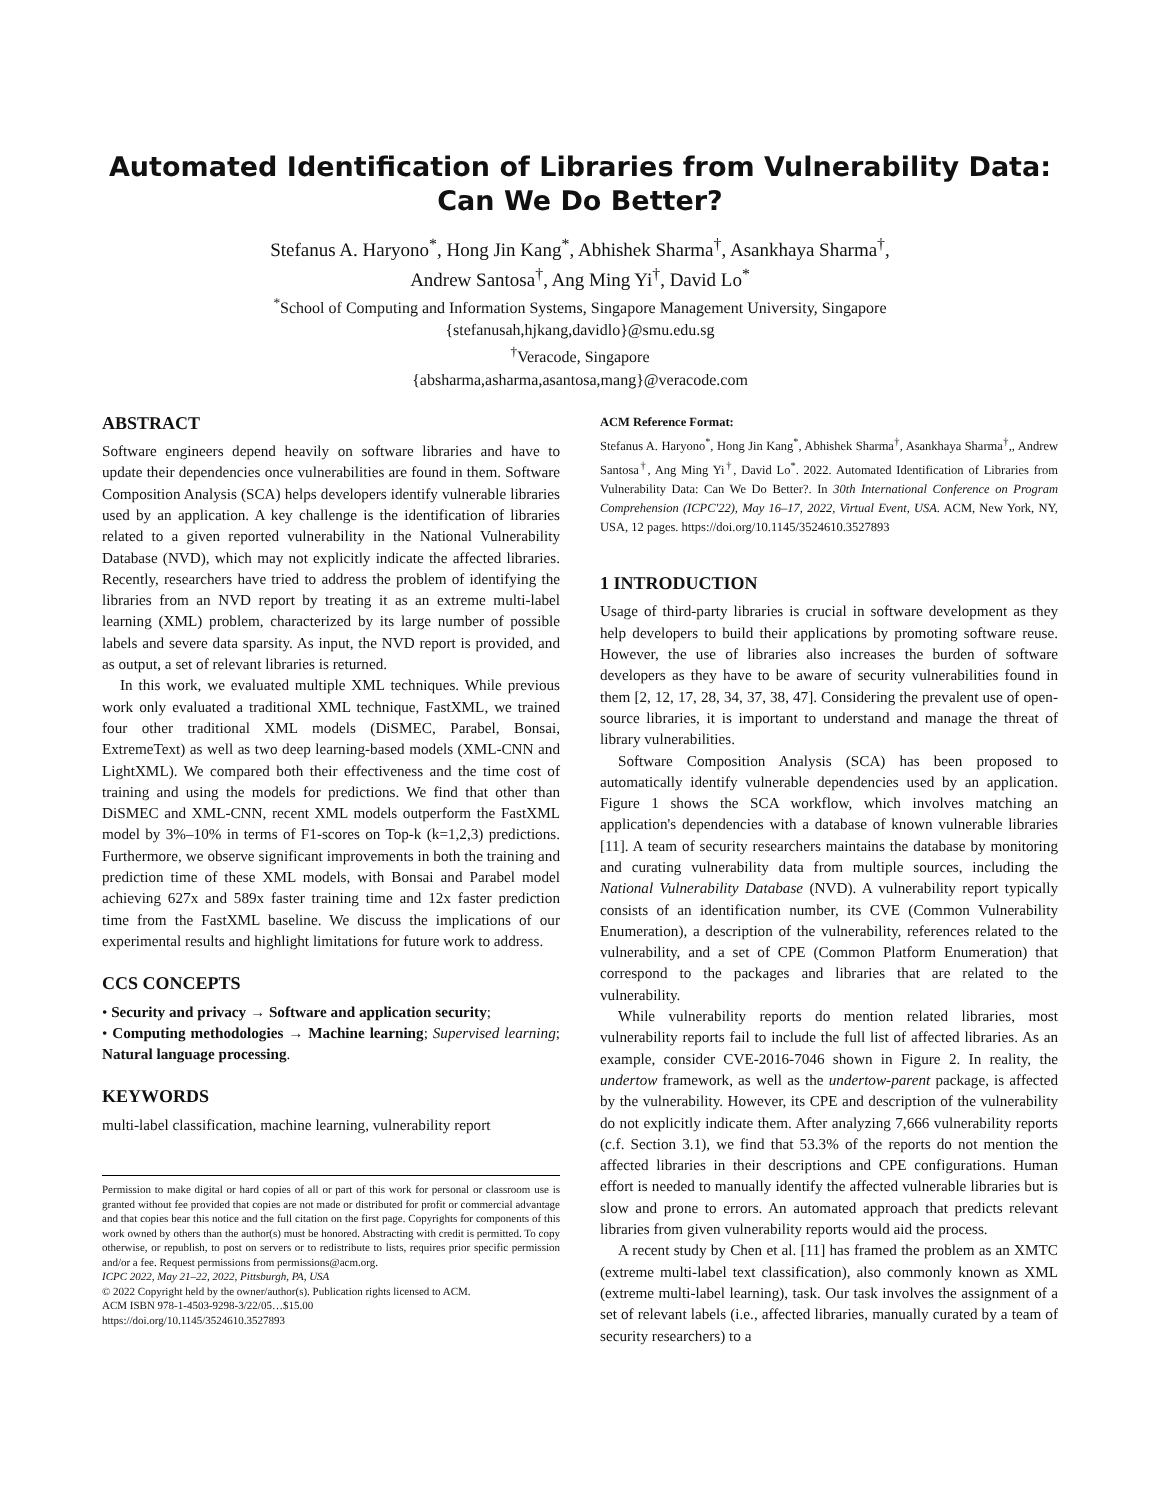Automated Identification of Libraries from Vulnerability Data:
Can We Do Better?
Stefanus A. Haryono<sup>*</sup>, Hong Jin Kang<sup>*</sup>, Abhishek Sharma<sup>†</sup>, Asankhaya Sharma<sup>†</sup>,
Andrew Santosa<sup>†</sup>, Ang Ming Yi<sup>†</sup>, David Lo<sup>*</sup>
<sup>*</sup> School of Computing and Information Systems, Singapore Management University, Singapore
{stefanusah,hjkang,davidlo}@smu.edu.sg
<sup>†</sup> Veracode, Singapore
{absharma,asharma,asantosa,mang}@veracode.com
ABSTRACT
Software engineers depend heavily on software libraries and have to update their dependencies once vulnerabilities are found in them. Software Composition Analysis (SCA) helps developers identify vulnerable libraries used by an application. A key challenge is the identification of libraries related to a given reported vulnerability in the National Vulnerability Database (NVD), which may not explicitly indicate the affected libraries. Recently, researchers have tried to address the problem of identifying the libraries from an NVD report by treating it as an extreme multi-label learning (XML) problem, characterized by its large number of possible labels and severe data sparsity. As input, the NVD report is provided, and as output, a set of relevant libraries is returned.
In this work, we evaluated multiple XML techniques. While previous work only evaluated a traditional XML technique, FastXML, we trained four other traditional XML models (DiSMEC, Parabel, Bonsai, ExtremeText) as well as two deep learning-based models (XML-CNN and LightXML). We compared both their effectiveness and the time cost of training and using the models for predictions. We find that other than DiSMEC and XML-CNN, recent XML models outperform the FastXML model by 3%–10% in terms of F1-scores on Top-k (k=1,2,3) predictions. Furthermore, we observe significant improvements in both the training and prediction time of these XML models, with Bonsai and Parabel model achieving 627x and 589x faster training time and 12x faster prediction time from the FastXML baseline. We discuss the implications of our experimental results and highlight limitations for future work to address.
CCS CONCEPTS
• Security and privacy → Software and application security;
• Computing methodologies → Machine learning; Supervised learning; Natural language processing.
KEYWORDS
multi-label classification, machine learning, vulnerability report
Permission to make digital or hard copies of all or part of this work for personal or classroom use is granted without fee provided that copies are not made or distributed for profit or commercial advantage and that copies bear this notice and the full citation on the first page. Copyrights for components of this work owned by others than the author(s) must be honored. Abstracting with credit is permitted. To copy otherwise, or republish, to post on servers or to redistribute to lists, requires prior specific permission and/or a fee. Request permissions from permissions@acm.org.
ICPC 2022, May 21–22, 2022, Pittsburgh, PA, USA
© 2022 Copyright held by the owner/author(s). Publication rights licensed to ACM.
ACM ISBN 978-1-4503-9298-3/22/05…$15.00
https://doi.org/10.1145/3524610.3527893
ACM Reference Format:
Stefanus A. Haryono<sup>*</sup>, Hong Jin Kang<sup>*</sup>, Abhishek Sharma<sup>†</sup>, Asankhaya Sharma<sup>†</sup>,, Andrew Santosa<sup>†</sup>, Ang Ming Yi<sup>†</sup>, David Lo<sup>*</sup>. 2022. Automated Identification of Libraries from Vulnerability Data: Can We Do Better?. In 30th International Conference on Program Comprehension (ICPC'22), May 16–17, 2022, Virtual Event, USA. ACM, New York, NY, USA, 12 pages. https://doi.org/10.1145/3524610.3527893
1 INTRODUCTION
Usage of third-party libraries is crucial in software development as they help developers to build their applications by promoting software reuse. However, the use of libraries also increases the burden of software developers as they have to be aware of security vulnerabilities found in them [2, 12, 17, 28, 34, 37, 38, 47]. Considering the prevalent use of open-source libraries, it is important to understand and manage the threat of library vulnerabilities.
Software Composition Analysis (SCA) has been proposed to automatically identify vulnerable dependencies used by an application. Figure 1 shows the SCA workflow, which involves matching an application's dependencies with a database of known vulnerable libraries [11]. A team of security researchers maintains the database by monitoring and curating vulnerability data from multiple sources, including the National Vulnerability Database (NVD). A vulnerability report typically consists of an identification number, its CVE (Common Vulnerability Enumeration), a description of the vulnerability, references related to the vulnerability, and a set of CPE (Common Platform Enumeration) that correspond to the packages and libraries that are related to the vulnerability.
While vulnerability reports do mention related libraries, most vulnerability reports fail to include the full list of affected libraries. As an example, consider CVE-2016-7046 shown in Figure 2. In reality, the undertow framework, as well as the undertow-parent package, is affected by the vulnerability. However, its CPE and description of the vulnerability do not explicitly indicate them. After analyzing 7,666 vulnerability reports (c.f. Section 3.1), we find that 53.3% of the reports do not mention the affected libraries in their descriptions and CPE configurations. Human effort is needed to manually identify the affected vulnerable libraries but is slow and prone to errors. An automated approach that predicts relevant libraries from given vulnerability reports would aid the process.
A recent study by Chen et al. [11] has framed the problem as an XMTC (extreme multi-label text classification), also commonly known as XML (extreme multi-label learning), task. Our task involves the assignment of a set of relevant labels (i.e., affected libraries, manually curated by a team of security researchers) to a